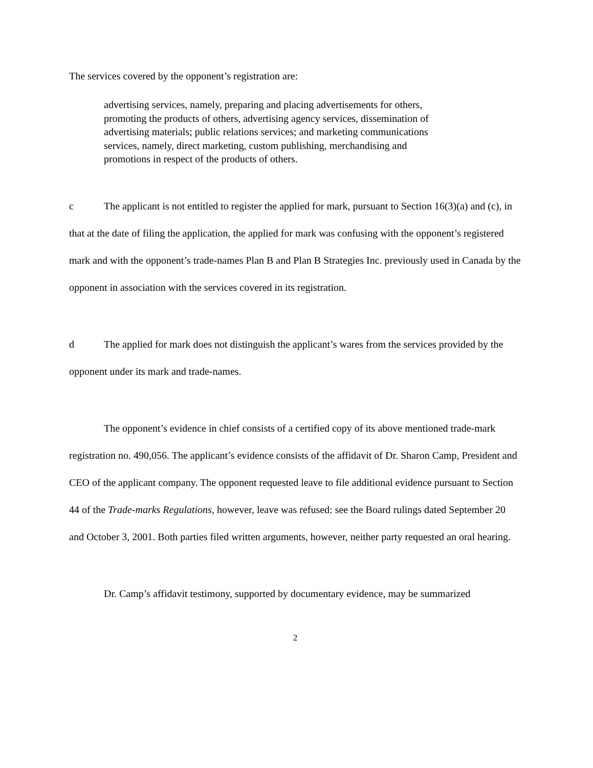The services covered by the opponent’s registration are:
advertising services, namely, preparing and placing advertisements for others, promoting the products of others, advertising agency services, dissemination of advertising materials; public relations services; and marketing communications services, namely, direct marketing, custom publishing, merchandising and promotions in respect of the products of others.
c The applicant is not entitled to register the applied for mark, pursuant to Section 16(3)(a) and (c), in that at the date of filing the application, the applied for mark was confusing with the opponent’s registered mark and with the opponent’s trade-names Plan B and Plan B Strategies Inc. previously used in Canada by the opponent in association with the services covered in its registration.
d The applied for mark does not distinguish the applicant’s wares from the services provided by the opponent under its mark and trade-names.
The opponent’s evidence in chief consists of a certified copy of its above mentioned trade-mark registration no. 490,056. The applicant’s evidence consists of the affidavit of Dr. Sharon Camp, President and CEO of the applicant company. The opponent requested leave to file additional evidence pursuant to Section 44 of the Trade-marks Regulations, however, leave was refused: see the Board rulings dated September 20 and October 3, 2001. Both parties filed written arguments, however, neither party requested an oral hearing.
Dr. Camp’s affidavit testimony, supported by documentary evidence, may be summarized
2